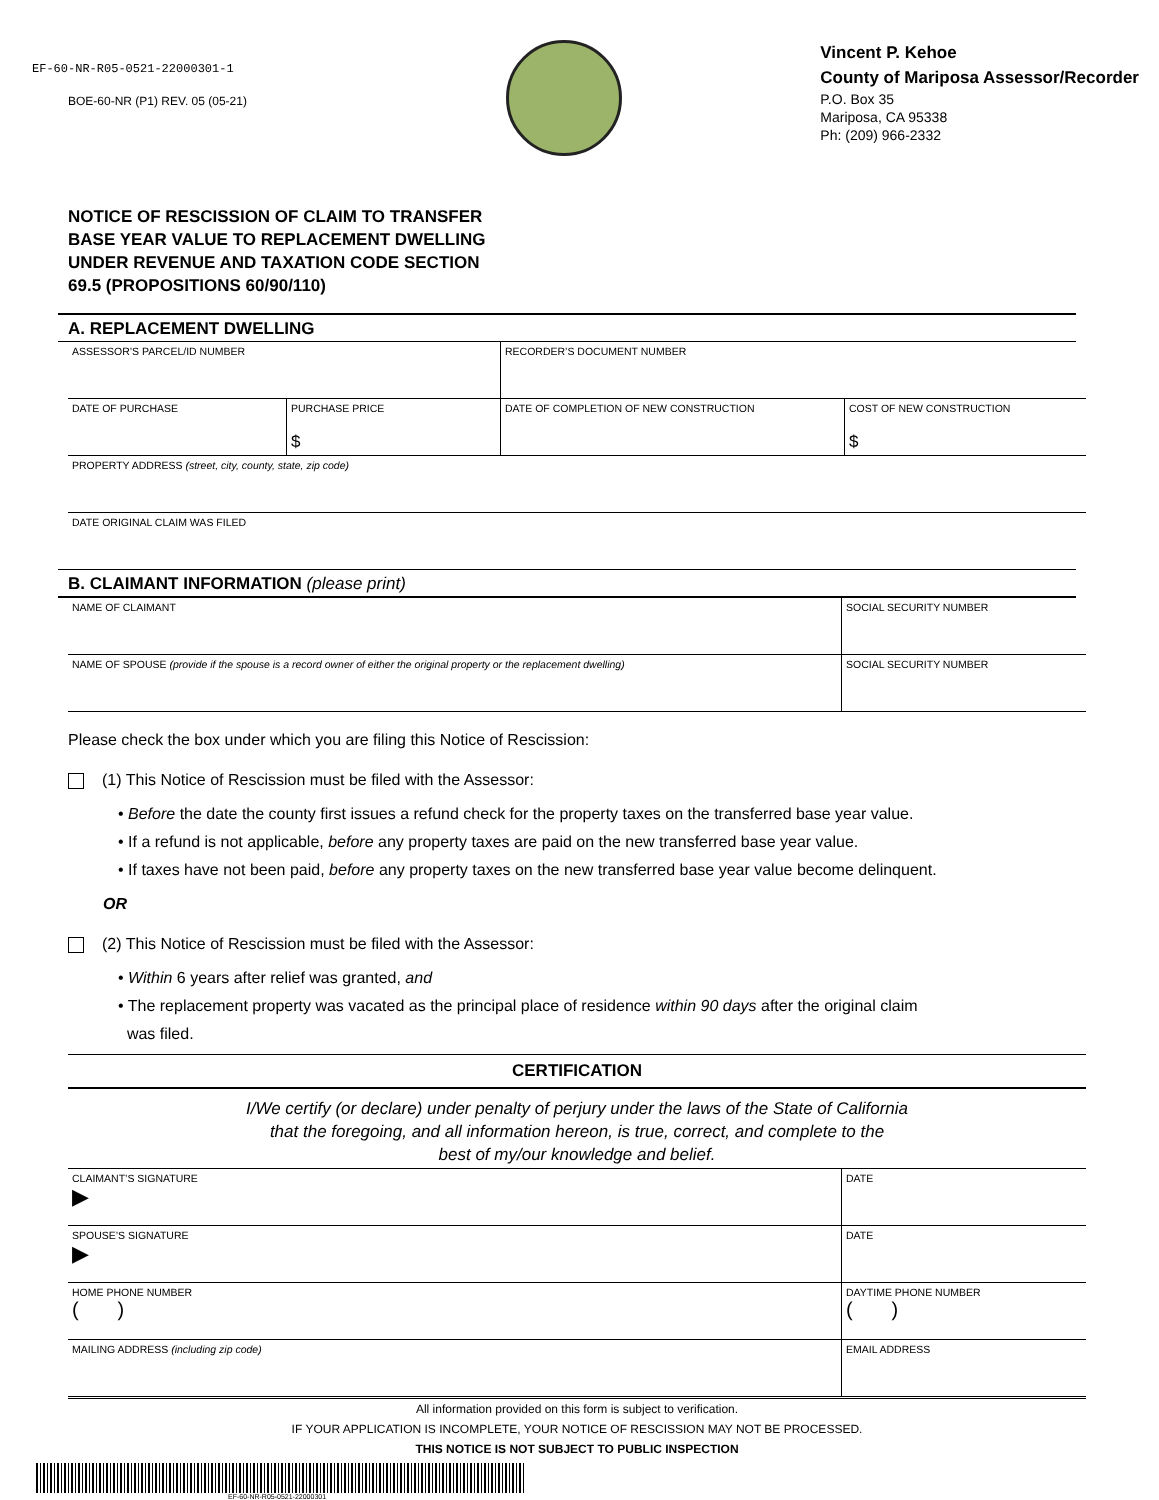EF-60-NR-R05-0521-22000301-1
BOE-60-NR (P1) REV. 05 (05-21)
Vincent P. Kehoe
County of Mariposa Assessor/Recorder
P.O. Box 35
Mariposa, CA 95338
Ph: (209) 966-2332
NOTICE OF RESCISSION OF CLAIM TO TRANSFER
BASE YEAR VALUE TO REPLACEMENT DWELLING
UNDER REVENUE AND TAXATION CODE SECTION
69.5 (PROPOSITIONS 60/90/110)
A. REPLACEMENT DWELLING
| ASSESSOR’S PARCEL/ID NUMBER | | RECORDER’S DOCUMENT NUMBER | |
| DATE OF PURCHASE | PURCHASE PRICE $ | DATE OF COMPLETION OF NEW CONSTRUCTION | COST OF NEW CONSTRUCTION $ |
| PROPERTY ADDRESS (street, city, county, state, zip code) | | | |
| DATE ORIGINAL CLAIM WAS FILED | | | |
B. CLAIMANT INFORMATION (please print)
| NAME OF CLAIMANT | SOCIAL SECURITY NUMBER |
| NAME OF SPOUSE (provide if the spouse is a record owner of either the original property or the replacement dwelling) | SOCIAL SECURITY NUMBER |
Please check the box under which you are filing this Notice of Rescission:
(1) This Notice of Rescission must be filed with the Assessor:
• Before the date the county first issues a refund check for the property taxes on the transferred base year value.
• If a refund is not applicable, before any property taxes are paid on the new transferred base year value.
• If taxes have not been paid, before any property taxes on the new transferred base year value become delinquent.
OR
(2) This Notice of Rescission must be filed with the Assessor:
• Within 6 years after relief was granted, and
• The replacement property was vacated as the principal place of residence within 90 days after the original claim
was filed.
CERTIFICATION
I/We certify (or declare) under penalty of perjury under the laws of the State of California
that the foregoing, and all information hereon, is true, correct, and complete to the
best of my/our knowledge and belief.
| CLAIMANT’S SIGNATURE ▶ | DATE |
| SPOUSE’S SIGNATURE ▶ | DATE |
| HOME PHONE NUMBER ( ) | DAYTIME PHONE NUMBER ( ) |
| MAILING ADDRESS (including zip code) | EMAIL ADDRESS |
All information provided on this form is subject to verification.
IF YOUR APPLICATION IS INCOMPLETE, YOUR NOTICE OF RESCISSION MAY NOT BE PROCESSED.
THIS NOTICE IS NOT SUBJECT TO PUBLIC INSPECTION
EF-60-NR-R05-0521-22000301